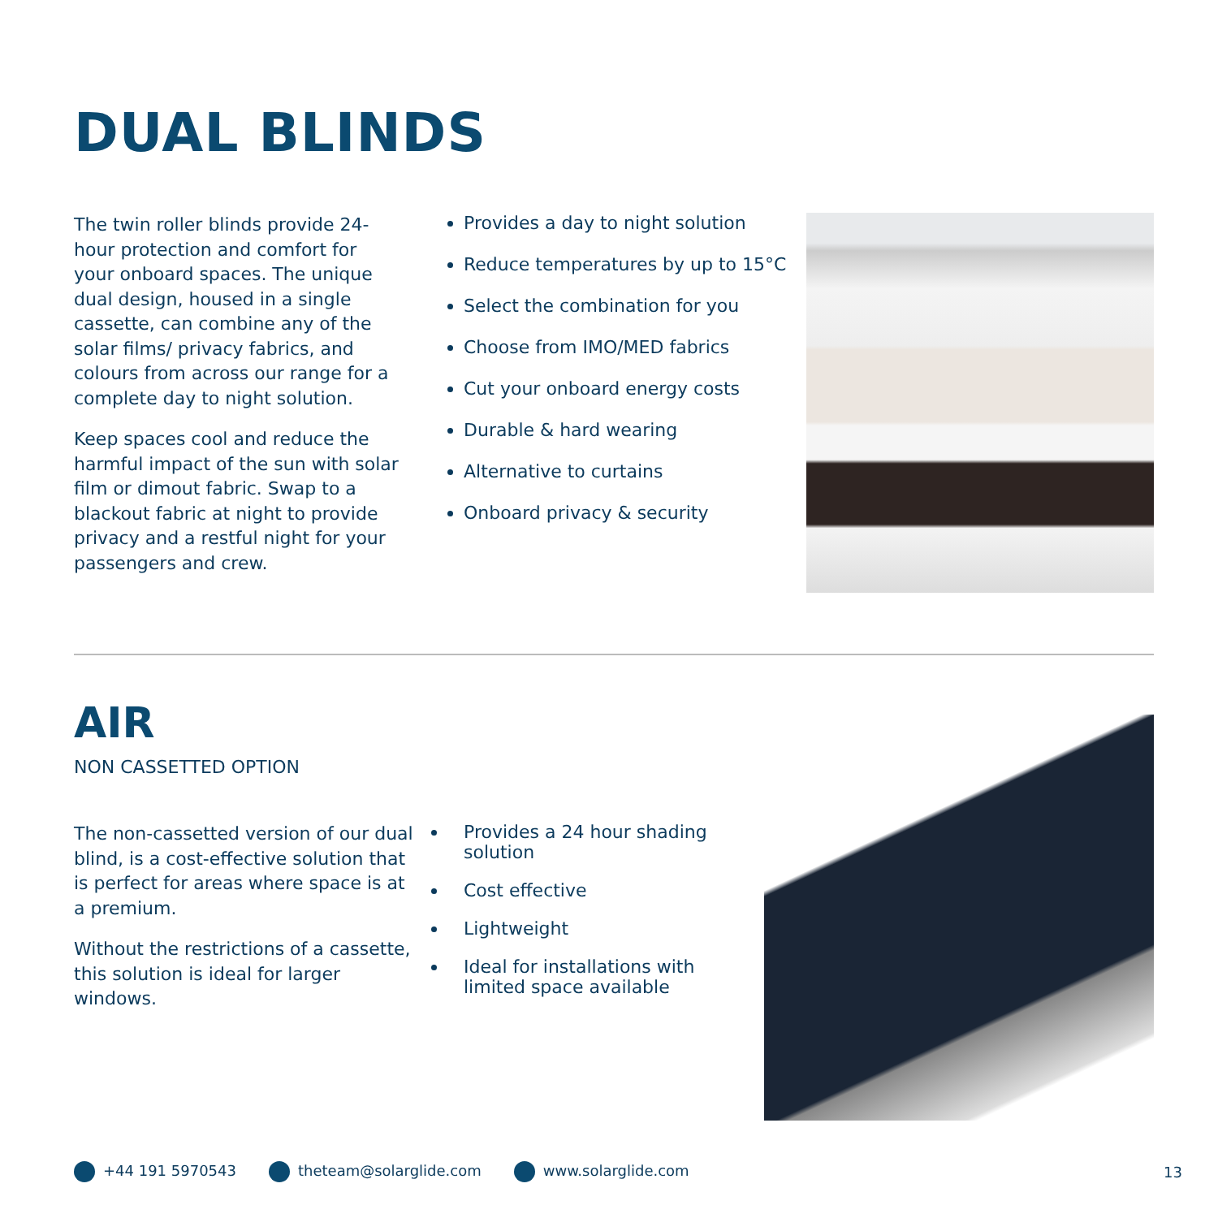DUAL BLINDS
The twin roller blinds provide 24-hour protection and comfort for your onboard spaces. The unique dual design, housed in a single cassette, can combine any of the solar films/ privacy fabrics, and colours from across our range for a complete day to night solution.
Keep spaces cool and reduce the harmful impact of the sun with solar film or dimout fabric. Swap to a blackout fabric at night to provide privacy and a restful night for your passengers and crew.
Provides a day to night solution
Reduce temperatures by up to 15°C
Select the combination for you
Choose from IMO/MED fabrics
Cut your onboard energy costs
Durable & hard wearing
Alternative to curtains
Onboard privacy & security
AIR
NON CASSETTED OPTION
The non-cassetted version of our dual blind, is a cost-effective solution that is perfect for areas where space is at a premium.
Without the restrictions of a cassette, this solution is ideal for larger windows.
Provides a 24 hour shading solution
Cost effective
Lightweight
Ideal for installations with limited space available
+44 191 5970543 theteam@solarglide.com www.solarglide.com 13